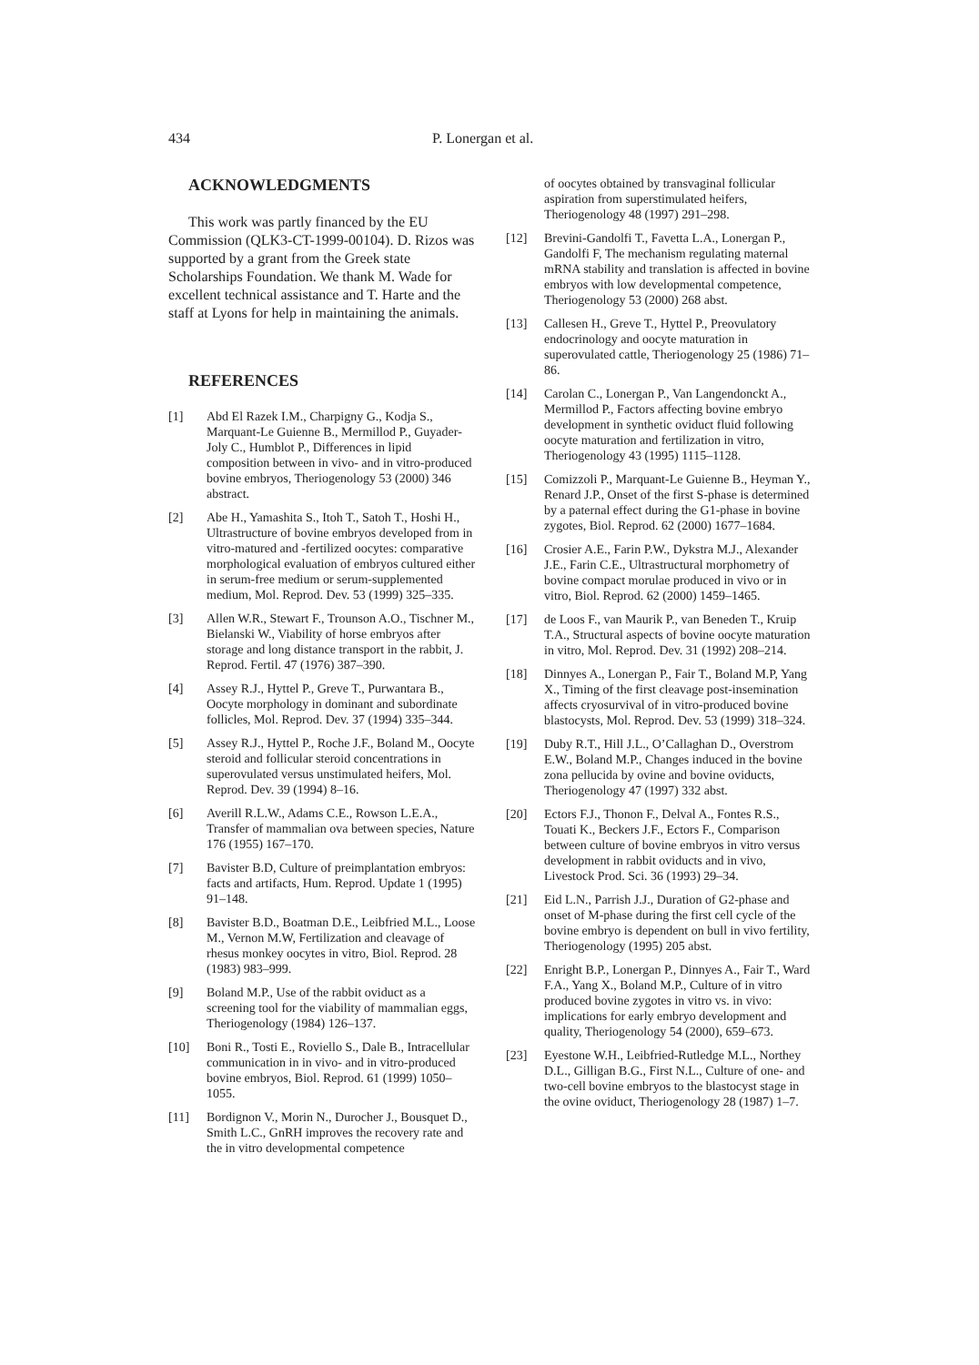434 P. Lonergan et al.
ACKNOWLEDGMENTS
This work was partly financed by the EU Commission (QLK3-CT-1999-00104). D. Rizos was supported by a grant from the Greek state Scholarships Foundation. We thank M. Wade for excellent technical assistance and T. Harte and the staff at Lyons for help in maintaining the animals.
REFERENCES
[1] Abd El Razek I.M., Charpigny G., Kodja S., Marquant-Le Guienne B., Mermillod P., Guyader-Joly C., Humblot P., Differences in lipid composition between in vivo- and in vitro-produced bovine embryos, Theriogenology 53 (2000) 346 abstract.
[2] Abe H., Yamashita S., Itoh T., Satoh T., Hoshi H., Ultrastructure of bovine embryos developed from in vitro-matured and -fertilized oocytes: comparative morphological evaluation of embryos cultured either in serum-free medium or serum-supplemented medium, Mol. Reprod. Dev. 53 (1999) 325–335.
[3] Allen W.R., Stewart F., Trounson A.O., Tischner M., Bielanski W., Viability of horse embryos after storage and long distance transport in the rabbit, J. Reprod. Fertil. 47 (1976) 387–390.
[4] Assey R.J., Hyttel P., Greve T., Purwantara B., Oocyte morphology in dominant and subordinate follicles, Mol. Reprod. Dev. 37 (1994) 335–344.
[5] Assey R.J., Hyttel P., Roche J.F., Boland M., Oocyte steroid and follicular steroid concentrations in superovulated versus unstimulated heifers, Mol. Reprod. Dev. 39 (1994) 8–16.
[6] Averill R.L.W., Adams C.E., Rowson L.E.A., Transfer of mammalian ova between species, Nature 176 (1955) 167–170.
[7] Bavister B.D, Culture of preimplantation embryos: facts and artifacts, Hum. Reprod. Update 1 (1995) 91–148.
[8] Bavister B.D., Boatman D.E., Leibfried M.L., Loose M., Vernon M.W, Fertilization and cleavage of rhesus monkey oocytes in vitro, Biol. Reprod. 28 (1983) 983–999.
[9] Boland M.P., Use of the rabbit oviduct as a screening tool for the viability of mammalian eggs, Theriogenology (1984) 126–137.
[10] Boni R., Tosti E., Roviello S., Dale B., Intracellular communication in in vivo- and in vitro-produced bovine embryos, Biol. Reprod. 61 (1999) 1050–1055.
[11] Bordignon V., Morin N., Durocher J., Bousquet D., Smith L.C., GnRH improves the recovery rate and the in vitro developmental competence
of oocytes obtained by transvaginal follicular aspiration from superstimulated heifers, Theriogenology 48 (1997) 291–298.
[12] Brevini-Gandolfi T., Favetta L.A., Lonergan P., Gandolfi F, The mechanism regulating maternal mRNA stability and translation is affected in bovine embryos with low developmental competence, Theriogenology 53 (2000) 268 abst.
[13] Callesen H., Greve T., Hyttel P., Preovulatory endocrinology and oocyte maturation in superovulated cattle, Theriogenology 25 (1986) 71–86.
[14] Carolan C., Lonergan P., Van Langendonckt A., Mermillod P., Factors affecting bovine embryo development in synthetic oviduct fluid following oocyte maturation and fertilization in vitro, Theriogenology 43 (1995) 1115–1128.
[15] Comizzoli P., Marquant-Le Guienne B., Heyman Y., Renard J.P., Onset of the first S-phase is determined by a paternal effect during the G1-phase in bovine zygotes, Biol. Reprod. 62 (2000) 1677–1684.
[16] Crosier A.E., Farin P.W., Dykstra M.J., Alexander J.E., Farin C.E., Ultrastructural morphometry of bovine compact morulae produced in vivo or in vitro, Biol. Reprod. 62 (2000) 1459–1465.
[17] de Loos F., van Maurik P., van Beneden T., Kruip T.A., Structural aspects of bovine oocyte maturation in vitro, Mol. Reprod. Dev. 31 (1992) 208–214.
[18] Dinnyes A., Lonergan P., Fair T., Boland M.P, Yang X., Timing of the first cleavage post-insemination affects cryosurvival of in vitro-produced bovine blastocysts, Mol. Reprod. Dev. 53 (1999) 318–324.
[19] Duby R.T., Hill J.L., O’Callaghan D., Overstrom E.W., Boland M.P., Changes induced in the bovine zona pellucida by ovine and bovine oviducts, Theriogenology 47 (1997) 332 abst.
[20] Ectors F.J., Thonon F., Delval A., Fontes R.S., Touati K., Beckers J.F., Ectors F., Comparison between culture of bovine embryos in vitro versus development in rabbit oviducts and in vivo, Livestock Prod. Sci. 36 (1993) 29–34.
[21] Eid L.N., Parrish J.J., Duration of G2-phase and onset of M-phase during the first cell cycle of the bovine embryo is dependent on bull in vivo fertility, Theriogenology (1995) 205 abst.
[22] Enright B.P., Lonergan P., Dinnyes A., Fair T., Ward F.A., Yang X., Boland M.P., Culture of in vitro produced bovine zygotes in vitro vs. in vivo: implications for early embryo development and quality, Theriogenology 54 (2000), 659–673.
[23] Eyestone W.H., Leibfried-Rutledge M.L., Northey D.L., Gilligan B.G., First N.L., Culture of one- and two-cell bovine embryos to the blastocyst stage in the ovine oviduct, Theriogenology 28 (1987) 1–7.